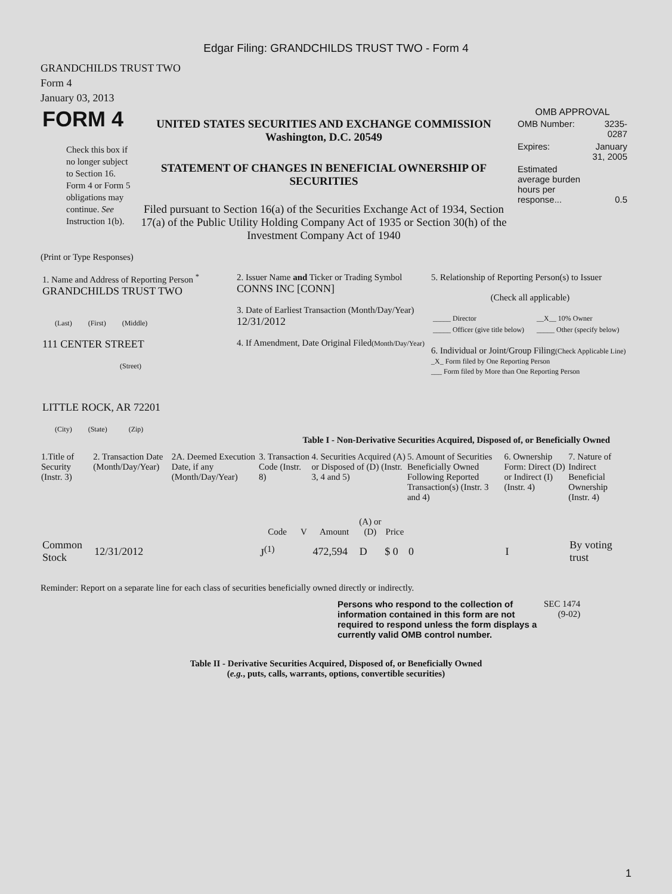Edgar Filing: GRANDCHILDS TRUST TWO - Form 4
GRANDCHILDS TRUST TWO
Form 4
January 03, 2013
| FORM 4 Check this box if no longer subject to Section 16. Form 4 or Form 5 obligations may continue. See Instruction 1(b). | UNITED STATES SECURITIES AND EXCHANGE COMMISSION Washington, D.C. 20549 STATEMENT OF CHANGES IN BENEFICIAL OWNERSHIP OF SECURITIES Filed pursuant to Section 16(a) of the Securities Exchange Act of 1934, Section 17(a) of the Public Utility Holding Company Act of 1935 or Section 30(h) of the Investment Company Act of 1940 | OMB APPROVAL / OMB Number: / 3235-0287 / / Expires: / January 31, 2005 / / Estimated average burden hours per response... / 0.5 / |
(Print or Type Responses)
| 1. Name and Address of Reporting Person <sup>*</sup> GRANDCHILDS TRUST TWO (Last) (First) (Middle) 111 CENTER STREET (Street) LITTLE ROCK, AR 72201 (City) (State) (Zip) | 2. Issuer Name and Ticker or Trading Symbol CONNS INC [CONN] 3. Date of Earliest Transaction (Month/Day/Year) 12/31/2012 4. If Amendment, Date Original Filed (Month/Day/Year) | 5. Relationship of Reporting Person(s) to Issuer (Check all applicable) / _____ Director / __X__ 10% Owner / / _____ Officer (give title below) / _____ Other (specify below) / 6. Individual or Joint/Group Filing (Check Applicable Line) _X_ Form filed by One Reporting Person ___ Form filed by More than One Reporting Person |
Table I - Non-Derivative Securities Acquired, Disposed of, or Beneficially Owned
| 1.Title of Security (Instr. 3) | 2. Transaction Date (Month/Day/Year) | 2A. Deemed Execution Date, if any (Month/Day/Year) | 3. Transaction Code (Instr. 8) | | 4. Securities Acquired (A) or Disposed of (D) (Instr. 3, 4 and 5) | | | 5. Amount of Securities Beneficially Owned Following Reported Transaction(s) (Instr. 3 and 4) | 6. Ownership Form: Direct (D) or Indirect (I) (Instr. 4) | 7. Nature of Indirect Beneficial Ownership (Instr. 4) |
| --- | --- | --- | --- | --- | --- | --- | --- | --- | --- | --- |
| | | | Code | V | Amount | (A) or (D) | Price | | | |
| Common Stock | 12/31/2012 | | J<sup>(1)</sup> | | 472,594 | D | $ 0 | 0 | I | By voting trust |
Reminder: Report on a separate line for each class of securities beneficially owned directly or indirectly.
| Persons who respond to the collection of information contained in this form are not required to respond unless the form displays a currently valid OMB control number. | SEC 1474 (9-02) |
Table II - Derivative Securities Acquired, Disposed of, or Beneficially Owned
(e.g., puts, calls, warrants, options, convertible securities)
1